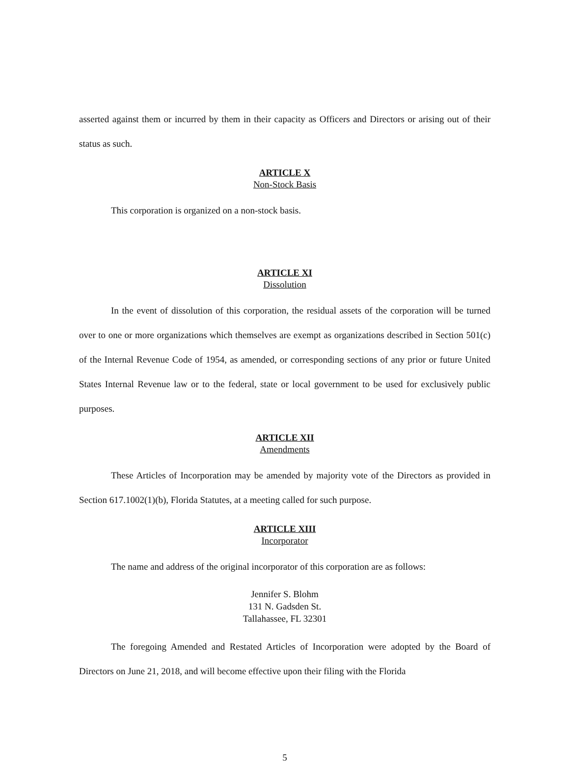asserted against them or incurred by them in their capacity as Officers and Directors or arising out of their status as such.
ARTICLE X
Non-Stock Basis
This corporation is organized on a non-stock basis.
ARTICLE XI
Dissolution
In the event of dissolution of this corporation, the residual assets of the corporation will be turned over to one or more organizations which themselves are exempt as organizations described in Section 501(c) of the Internal Revenue Code of 1954, as amended, or corresponding sections of any prior or future United States Internal Revenue law or to the federal, state or local government to be used for exclusively public purposes.
ARTICLE XII
Amendments
These Articles of Incorporation may be amended by majority vote of the Directors as provided in Section 617.1002(1)(b), Florida Statutes, at a meeting called for such purpose.
ARTICLE XIII
Incorporator
The name and address of the original incorporator of this corporation are as follows:
Jennifer S. Blohm
131 N. Gadsden St.
Tallahassee, FL 32301
The foregoing Amended and Restated Articles of Incorporation were adopted by the Board of Directors on June 21, 2018, and will become effective upon their filing with the Florida
5